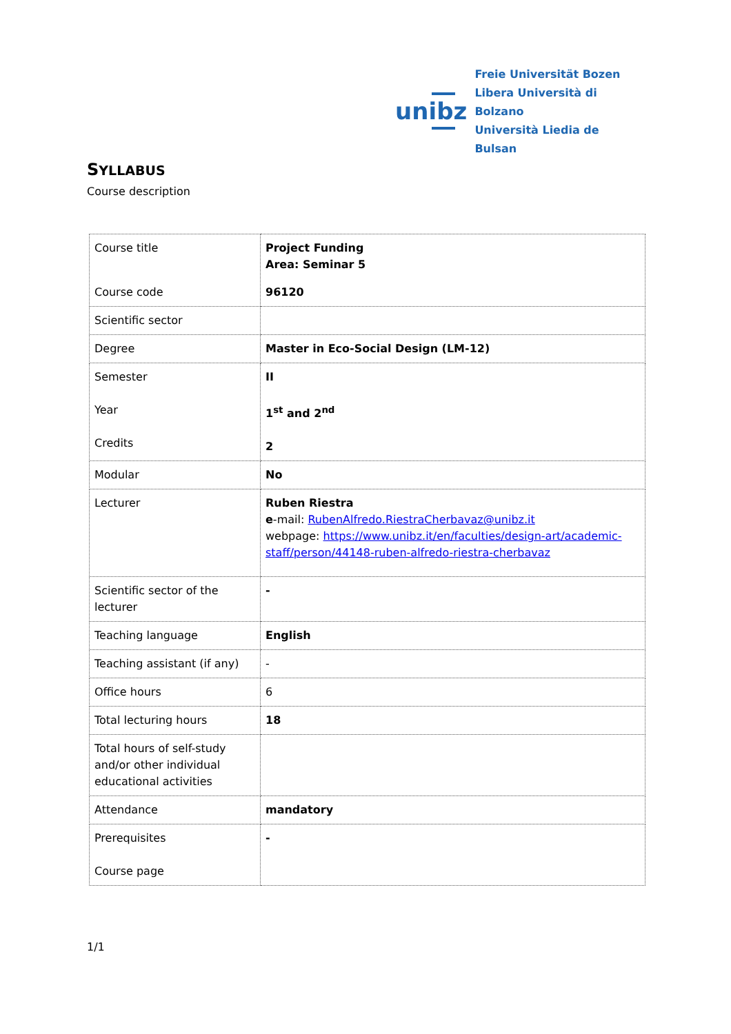unibz
Freie Universität Bozen
Libera Università di Bolzano
Università Liedia de Bulsan
SYLLABUS
Course description
| Course title Course code | Project Funding Area: Seminar 5 96120 |
| Scientific sector | |
| Degree | Master in Eco-Social Design (LM-12) |
| Semester Year Credits | II 1<sup>st</sup> and 2<sup>nd</sup> 2 |
| Modular | No |
| Lecturer | Ruben Riestra e -mail: RubenAlfredo.RiestraCherbavaz@unibz.it webpage: https://www.unibz.it/en/faculties/design-art/academic-staff/person/44148-ruben-alfredo-riestra-cherbavaz |
| Scientific sector of the lecturer | - |
| Teaching language | English |
| Teaching assistant (if any) | - |
| Office hours | 6 |
| Total lecturing hours | 18 |
| Total hours of self-study and/or other individual educational activities | |
| Attendance | mandatory |
| Prerequisites Course page | - |
1/1